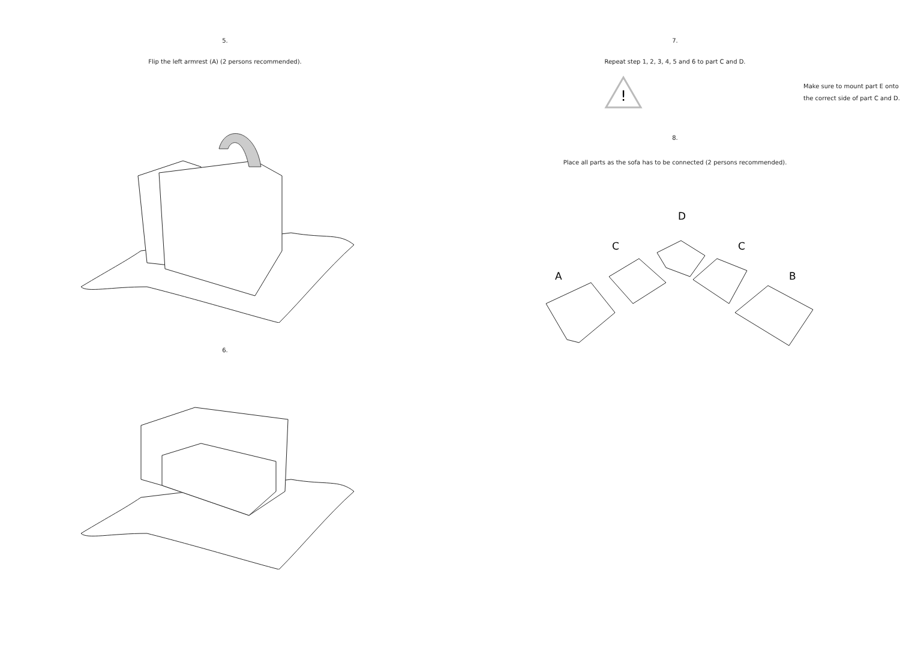5.
Flip the left armrest (A) (2 persons recommended).
6.
7.
Repeat step 1, 2, 3, 4, 5 and 6 to part C and D.
!
Make sure to mount part E onto
the correct side of part C and D.
8.
Place all parts as the sofa has to be connected (2 persons recommended).
D
C
C
A
B